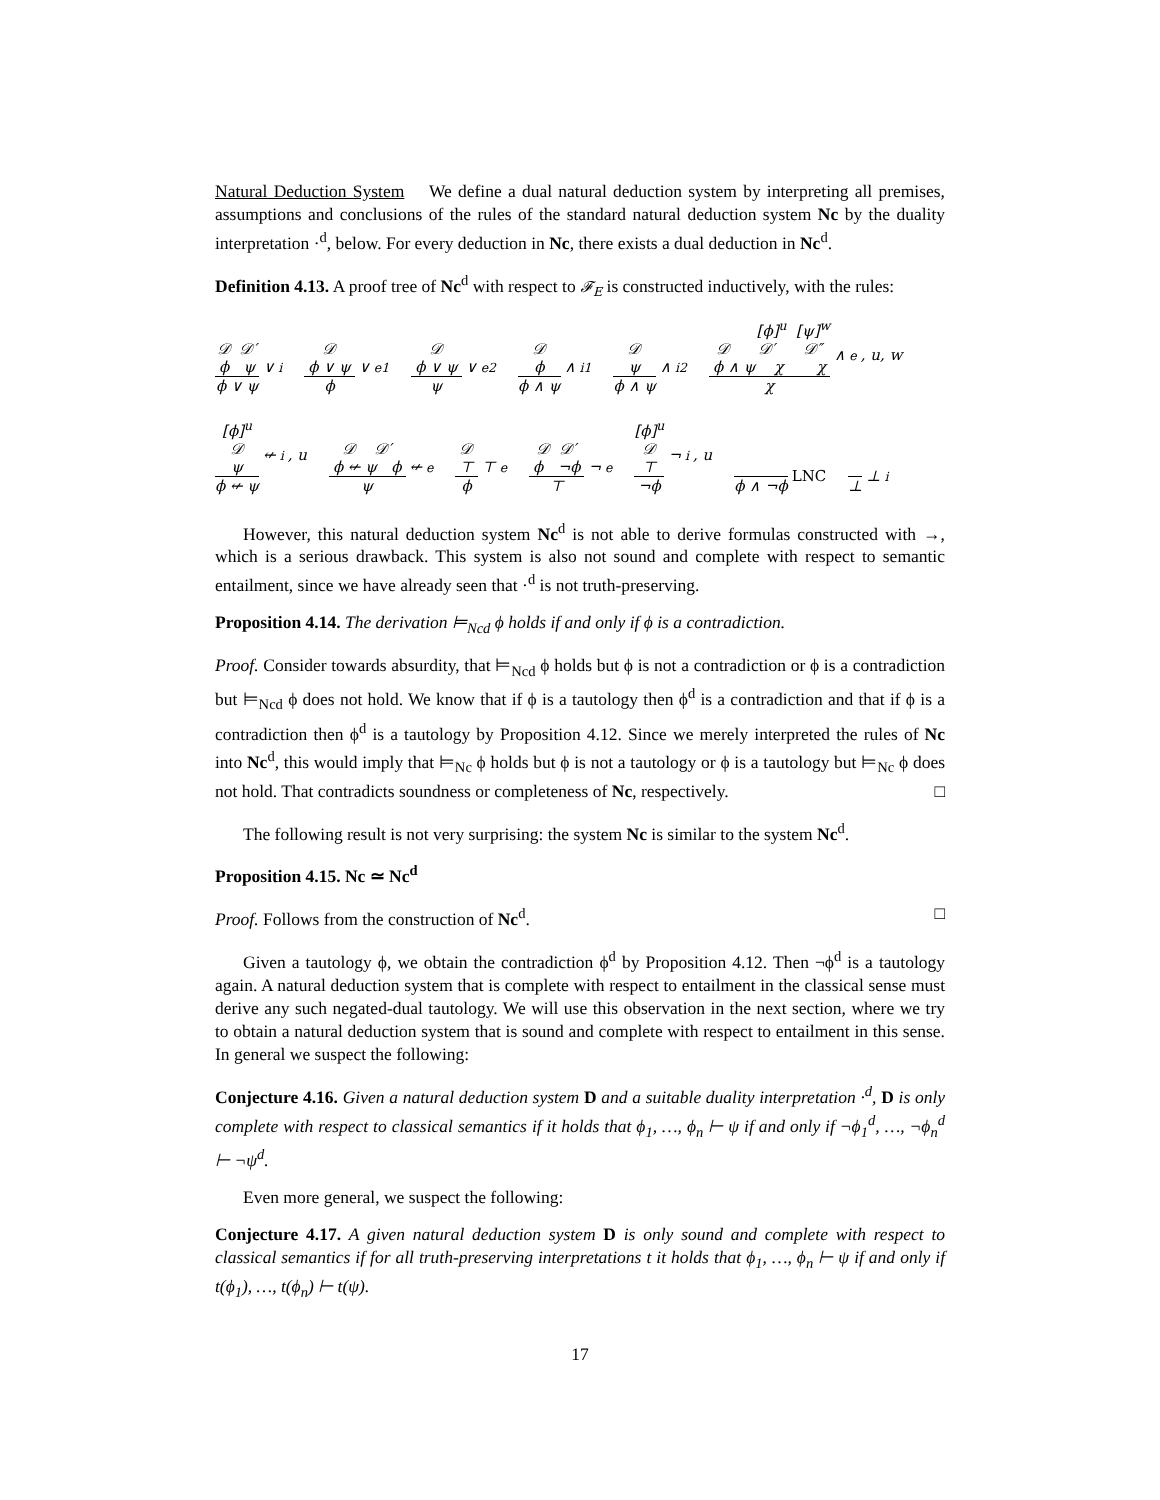Natural Deduction System We define a dual natural deduction system by interpreting all premises, assumptions and conclusions of the rules of the standard natural deduction system Nc by the duality interpretation ·<sup>d</sup>, below. For every deduction in Nc, there exists a dual deduction in Nc<sup>d</sup>.
Definition 4.13. A proof tree of Nc<sup>d</sup> with respect to 𝓕<sub>E</sub> is constructed inductively, with the rules:
𝒟 𝒟′
ϕ ψ
ϕ ∨ ψ
∨<sub>i</sub>
𝒟
ϕ ∨ ψ
ϕ
∨<sub>e1</sub>
𝒟
ϕ ∨ ψ
ψ
∨<sub>e2</sub>
𝒟
ϕ
ϕ ∧ ψ
∧<sub>i1</sub>
𝒟
ψ
ϕ ∧ ψ
∧<sub>i2</sub>
[ϕ]<sup>u</sup> [ψ]<sup>w</sup>
𝒟 𝒟′ 𝒟″
ϕ ∧ ψ χ χ
χ
∧<sub>e</sub>, u, w
[ϕ]<sup>u</sup>
𝒟
ψ
ϕ ↚ ψ
↚<sub>i</sub>, u
𝒟 𝒟′
ϕ ↚ ψ ϕ
ψ
↚<sub>e</sub>
𝒟
⊤
ϕ
⊤<sub>e</sub>
𝒟 𝒟′
ϕ ¬ϕ
⊤
¬<sub>e</sub>
[ϕ]<sup>u</sup>
𝒟
⊤
¬ϕ
¬<sub>i</sub>, u
ϕ ∧ ¬ϕ
LNC
⊥
⊥<sub>i</sub>
However, this natural deduction system Nc<sup>d</sup> is not able to derive formulas constructed with →, which is a serious drawback. This system is also not sound and complete with respect to semantic entailment, since we have already seen that ·<sup>d</sup> is not truth-preserving.
Proposition 4.14. The derivation ⊨<sub>Ncd</sub> ϕ holds if and only if ϕ is a contradiction.
Proof. Consider towards absurdity, that ⊨<sub>Ncd</sub> ϕ holds but ϕ is not a contradiction or ϕ is a contradiction but ⊨<sub>Ncd</sub> ϕ does not hold. We know that if ϕ is a tautology then ϕ<sup>d</sup> is a contradiction and that if ϕ is a contradiction then ϕ<sup>d</sup> is a tautology by Proposition 4.12. Since we merely interpreted the rules of Nc into Nc<sup>d</sup>, this would imply that ⊨<sub>Nc</sub> ϕ holds but ϕ is not a tautology or ϕ is a tautology but ⊨<sub>Nc</sub> ϕ does not hold. That contradicts soundness or completeness of Nc, respectively. □
The following result is not very surprising: the system Nc is similar to the system Nc<sup>d</sup>.
Proposition 4.15. Nc ≃ Nc<sup>d</sup>
Proof. Follows from the construction of Nc<sup>d</sup>. □
Given a tautology ϕ, we obtain the contradiction ϕ<sup>d</sup> by Proposition 4.12. Then ¬ϕ<sup>d</sup> is a tautology again. A natural deduction system that is complete with respect to entailment in the classical sense must derive any such negated-dual tautology. We will use this observation in the next section, where we try to obtain a natural deduction system that is sound and complete with respect to entailment in this sense. In general we suspect the following:
Conjecture 4.16. Given a natural deduction system D and a suitable duality interpretation ·<sup>d</sup>, D is only complete with respect to classical semantics if it holds that ϕ<sub>1</sub>, …, ϕ<sub>n</sub> ⊢ ψ if and only if ¬ϕ<sub>1</sub><sup>d</sup>, …, ¬ϕ<sub>n</sub><sup>d</sup> ⊢ ¬ψ<sup>d</sup>.
Even more general, we suspect the following:
Conjecture 4.17. A given natural deduction system D is only sound and complete with respect to classical semantics if for all truth-preserving interpretations t it holds that ϕ<sub>1</sub>, …, ϕ<sub>n</sub> ⊢ ψ if and only if t(ϕ<sub>1</sub>), …, t(ϕ<sub>n</sub>) ⊢ t(ψ).
17